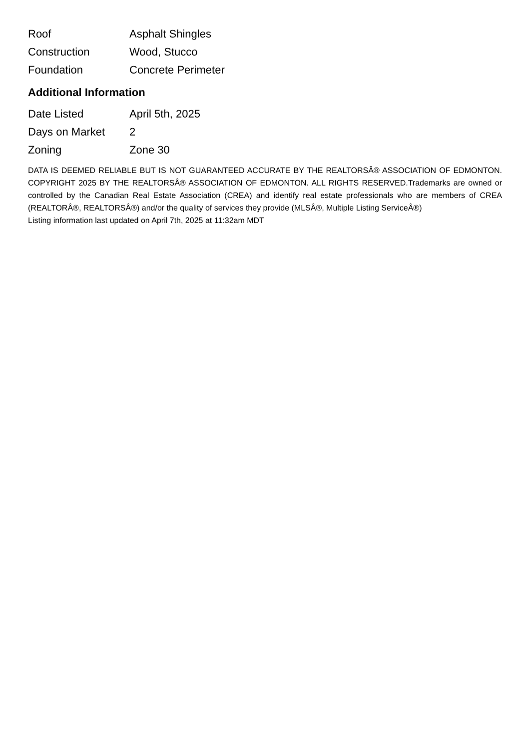| Roof | Asphalt Shingles |
| Construction | Wood, Stucco |
| Foundation | Concrete Perimeter |
Additional Information
| Date Listed | April 5th, 2025 |
| Days on Market | 2 |
| Zoning | Zone 30 |
DATA IS DEEMED RELIABLE BUT IS NOT GUARANTEED ACCURATE BY THE REALTORSÂ® ASSOCIATION OF EDMONTON. COPYRIGHT 2025 BY THE REALTORSÂ® ASSOCIATION OF EDMONTON. ALL RIGHTS RESERVED.Trademarks are owned or controlled by the Canadian Real Estate Association (CREA) and identify real estate professionals who are members of CREA (REALTORÂ®, REALTORSÂ®) and/or the quality of services they provide (MLSÂ®, Multiple Listing ServiceÂ®)
Listing information last updated on April 7th, 2025 at 11:32am MDT